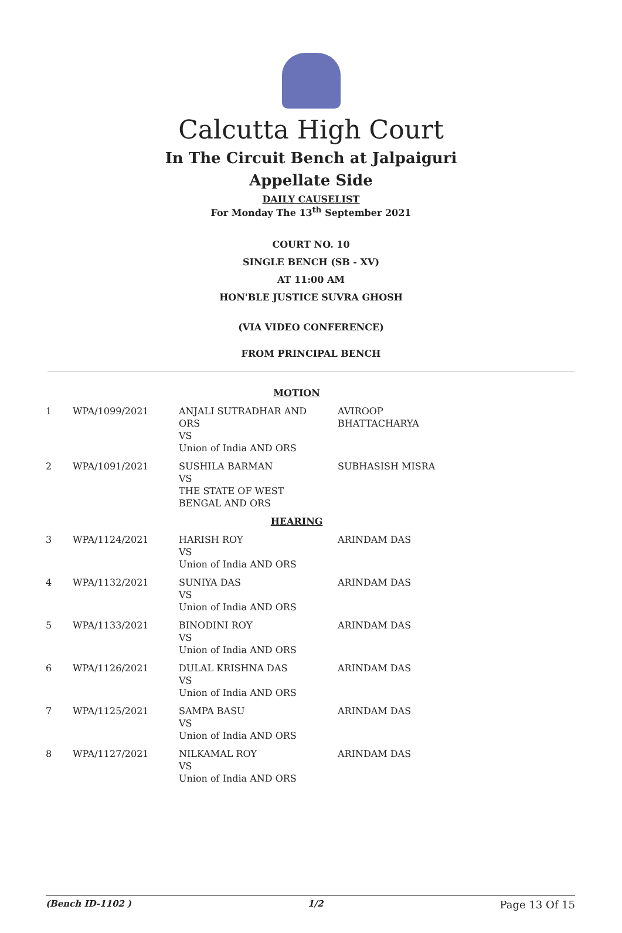Calcutta High Court
In The Circuit Bench at Jalpaiguri
Appellate Side
DAILY CAUSELIST
For Monday The 13<sup>th</sup> September 2021
COURT NO. 10
SINGLE BENCH (SB - XV)
AT 11:00 AM
HON'BLE JUSTICE SUVRA GHOSH
(VIA VIDEO CONFERENCE)
FROM PRINCIPAL BENCH
| MOTION | | | |
| 1 | WPA/1099/2021 | ANJALI SUTRADHAR AND ORS VS Union of India AND ORS | AVIROOP BHATTACHARYA |
| 2 | WPA/1091/2021 | SUSHILA BARMAN VS THE STATE OF WEST BENGAL AND ORS | SUBHASISH MISRA |
| HEARING | | | |
| 3 | WPA/1124/2021 | HARISH ROY VS Union of India AND ORS | ARINDAM DAS |
| 4 | WPA/1132/2021 | SUNIYA DAS VS Union of India AND ORS | ARINDAM DAS |
| 5 | WPA/1133/2021 | BINODINI ROY VS Union of India AND ORS | ARINDAM DAS |
| 6 | WPA/1126/2021 | DULAL KRISHNA DAS VS Union of India AND ORS | ARINDAM DAS |
| 7 | WPA/1125/2021 | SAMPA BASU VS Union of India AND ORS | ARINDAM DAS |
| 8 | WPA/1127/2021 | NILKAMAL ROY VS Union of India AND ORS | ARINDAM DAS |
(Bench ID-1102 ) 1/2 Page 13 Of 15